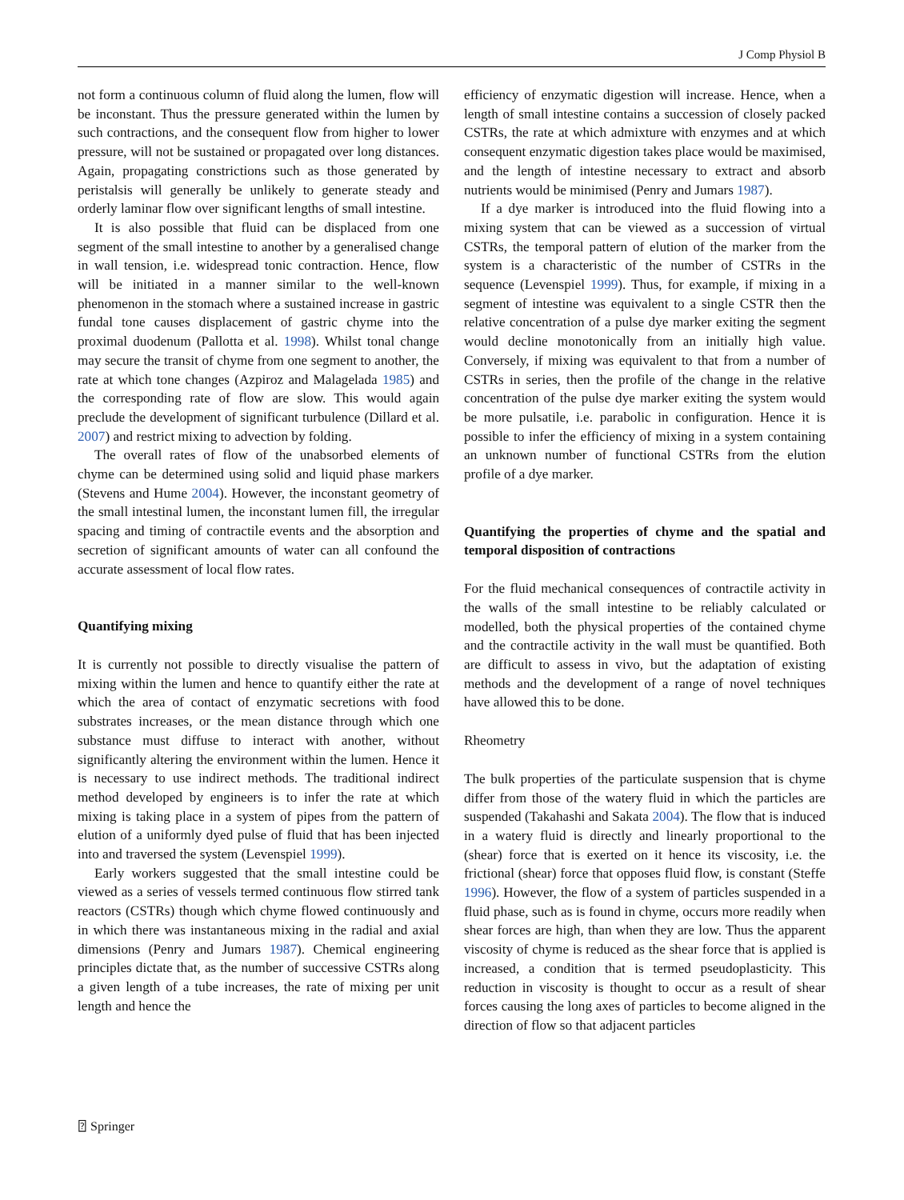J Comp Physiol B
not form a continuous column of fluid along the lumen, flow will be inconstant. Thus the pressure generated within the lumen by such contractions, and the consequent flow from higher to lower pressure, will not be sustained or propagated over long distances. Again, propagating constrictions such as those generated by peristalsis will generally be unlikely to generate steady and orderly laminar flow over significant lengths of small intestine.
It is also possible that fluid can be displaced from one segment of the small intestine to another by a generalised change in wall tension, i.e. widespread tonic contraction. Hence, flow will be initiated in a manner similar to the well-known phenomenon in the stomach where a sustained increase in gastric fundal tone causes displacement of gastric chyme into the proximal duodenum (Pallotta et al. 1998). Whilst tonal change may secure the transit of chyme from one segment to another, the rate at which tone changes (Azpiroz and Malagelada 1985) and the corresponding rate of flow are slow. This would again preclude the development of significant turbulence (Dillard et al. 2007) and restrict mixing to advection by folding.
The overall rates of flow of the unabsorbed elements of chyme can be determined using solid and liquid phase markers (Stevens and Hume 2004). However, the inconstant geometry of the small intestinal lumen, the inconstant lumen fill, the irregular spacing and timing of contractile events and the absorption and secretion of significant amounts of water can all confound the accurate assessment of local flow rates.
Quantifying mixing
It is currently not possible to directly visualise the pattern of mixing within the lumen and hence to quantify either the rate at which the area of contact of enzymatic secretions with food substrates increases, or the mean distance through which one substance must diffuse to interact with another, without significantly altering the environment within the lumen. Hence it is necessary to use indirect methods. The traditional indirect method developed by engineers is to infer the rate at which mixing is taking place in a system of pipes from the pattern of elution of a uniformly dyed pulse of fluid that has been injected into and traversed the system (Levenspiel 1999).
Early workers suggested that the small intestine could be viewed as a series of vessels termed continuous flow stirred tank reactors (CSTRs) though which chyme flowed continuously and in which there was instantaneous mixing in the radial and axial dimensions (Penry and Jumars 1987). Chemical engineering principles dictate that, as the number of successive CSTRs along a given length of a tube increases, the rate of mixing per unit length and hence the
efficiency of enzymatic digestion will increase. Hence, when a length of small intestine contains a succession of closely packed CSTRs, the rate at which admixture with enzymes and at which consequent enzymatic digestion takes place would be maximised, and the length of intestine necessary to extract and absorb nutrients would be minimised (Penry and Jumars 1987).
If a dye marker is introduced into the fluid flowing into a mixing system that can be viewed as a succession of virtual CSTRs, the temporal pattern of elution of the marker from the system is a characteristic of the number of CSTRs in the sequence (Levenspiel 1999). Thus, for example, if mixing in a segment of intestine was equivalent to a single CSTR then the relative concentration of a pulse dye marker exiting the segment would decline monotonically from an initially high value. Conversely, if mixing was equivalent to that from a number of CSTRs in series, then the profile of the change in the relative concentration of the pulse dye marker exiting the system would be more pulsatile, i.e. parabolic in configuration. Hence it is possible to infer the efficiency of mixing in a system containing an unknown number of functional CSTRs from the elution profile of a dye marker.
Quantifying the properties of chyme and the spatial and temporal disposition of contractions
For the fluid mechanical consequences of contractile activity in the walls of the small intestine to be reliably calculated or modelled, both the physical properties of the contained chyme and the contractile activity in the wall must be quantified. Both are difficult to assess in vivo, but the adaptation of existing methods and the development of a range of novel techniques have allowed this to be done.
Rheometry
The bulk properties of the particulate suspension that is chyme differ from those of the watery fluid in which the particles are suspended (Takahashi and Sakata 2004). The flow that is induced in a watery fluid is directly and linearly proportional to the (shear) force that is exerted on it hence its viscosity, i.e. the frictional (shear) force that opposes fluid flow, is constant (Steffe 1996). However, the flow of a system of particles suspended in a fluid phase, such as is found in chyme, occurs more readily when shear forces are high, than when they are low. Thus the apparent viscosity of chyme is reduced as the shear force that is applied is increased, a condition that is termed pseudoplasticity. This reduction in viscosity is thought to occur as a result of shear forces causing the long axes of particles to become aligned in the direction of flow so that adjacent particles
⍰ Springer